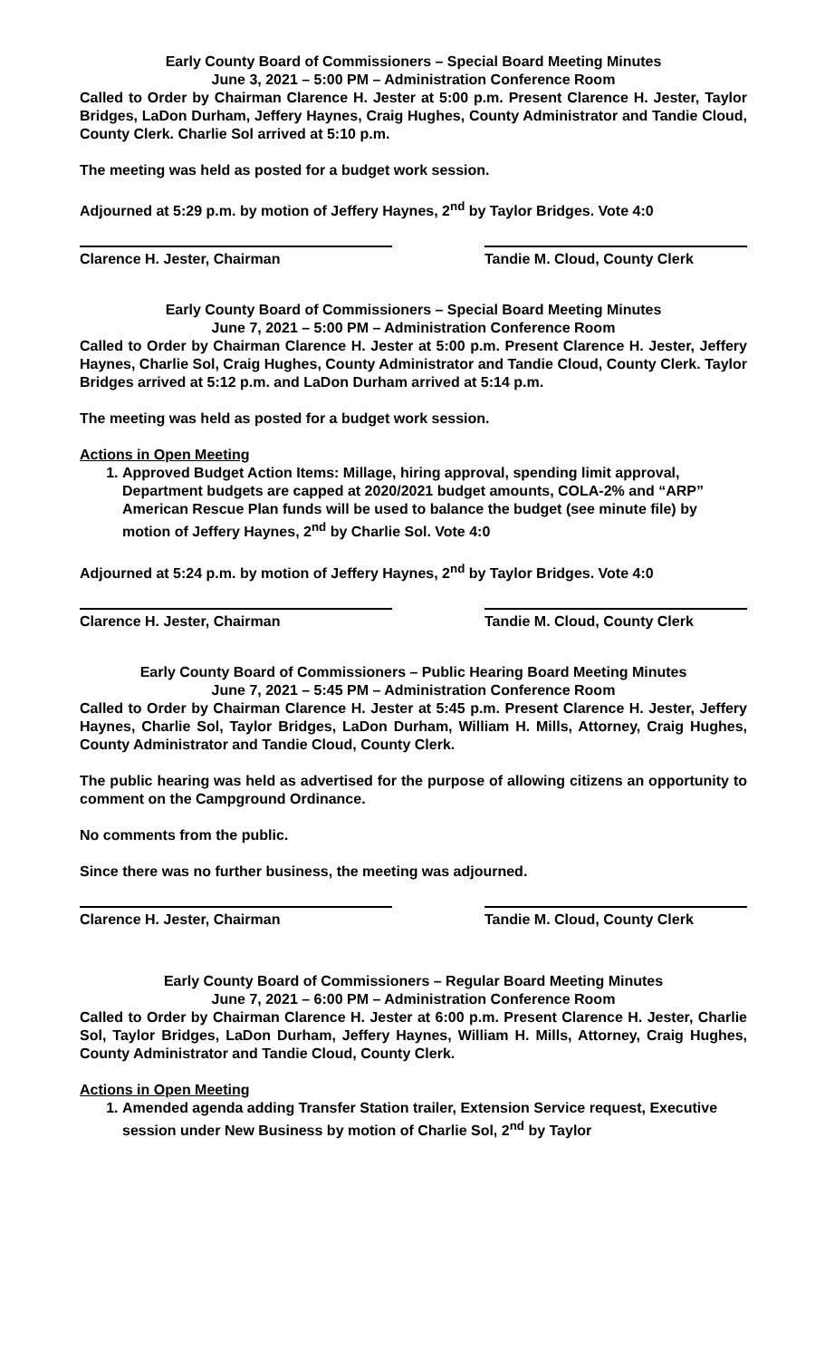Early County Board of Commissioners – Special Board Meeting Minutes
June 3, 2021 – 5:00 PM – Administration Conference Room
Called to Order by Chairman Clarence H. Jester at 5:00 p.m. Present Clarence H. Jester, Taylor Bridges, LaDon Durham, Jeffery Haynes, Craig Hughes, County Administrator and Tandie Cloud, County Clerk. Charlie Sol arrived at 5:10 p.m.
The meeting was held as posted for a budget work session.
Adjourned at 5:29 p.m. by motion of Jeffery Haynes, 2<sup>nd</sup> by Taylor Bridges. Vote 4:0
Clarence H. Jester, Chairman Tandie M. Cloud, County Clerk
Early County Board of Commissioners – Special Board Meeting Minutes
June 7, 2021 – 5:00 PM – Administration Conference Room
Called to Order by Chairman Clarence H. Jester at 5:00 p.m. Present Clarence H. Jester, Jeffery Haynes, Charlie Sol, Craig Hughes, County Administrator and Tandie Cloud, County Clerk. Taylor Bridges arrived at 5:12 p.m. and LaDon Durham arrived at 5:14 p.m.
The meeting was held as posted for a budget work session.
Actions in Open Meeting
1. Approved Budget Action Items: Millage, hiring approval, spending limit approval, Department budgets are capped at 2020/2021 budget amounts, COLA-2% and “ARP” American Rescue Plan funds will be used to balance the budget (see minute file) by motion of Jeffery Haynes, 2<sup>nd</sup> by Charlie Sol. Vote 4:0
Adjourned at 5:24 p.m. by motion of Jeffery Haynes, 2<sup>nd</sup> by Taylor Bridges. Vote 4:0
Clarence H. Jester, Chairman Tandie M. Cloud, County Clerk
Early County Board of Commissioners – Public Hearing Board Meeting Minutes
June 7, 2021 – 5:45 PM – Administration Conference Room
Called to Order by Chairman Clarence H. Jester at 5:45 p.m. Present Clarence H. Jester, Jeffery Haynes, Charlie Sol, Taylor Bridges, LaDon Durham, William H. Mills, Attorney, Craig Hughes, County Administrator and Tandie Cloud, County Clerk.
The public hearing was held as advertised for the purpose of allowing citizens an opportunity to comment on the Campground Ordinance.
No comments from the public.
Since there was no further business, the meeting was adjourned.
Clarence H. Jester, Chairman Tandie M. Cloud, County Clerk
Early County Board of Commissioners – Regular Board Meeting Minutes
June 7, 2021 – 6:00 PM – Administration Conference Room
Called to Order by Chairman Clarence H. Jester at 6:00 p.m. Present Clarence H. Jester, Charlie Sol, Taylor Bridges, LaDon Durham, Jeffery Haynes, William H. Mills, Attorney, Craig Hughes, County Administrator and Tandie Cloud, County Clerk.
Actions in Open Meeting
1. Amended agenda adding Transfer Station trailer, Extension Service request, Executive session under New Business by motion of Charlie Sol, 2<sup>nd</sup> by Taylor